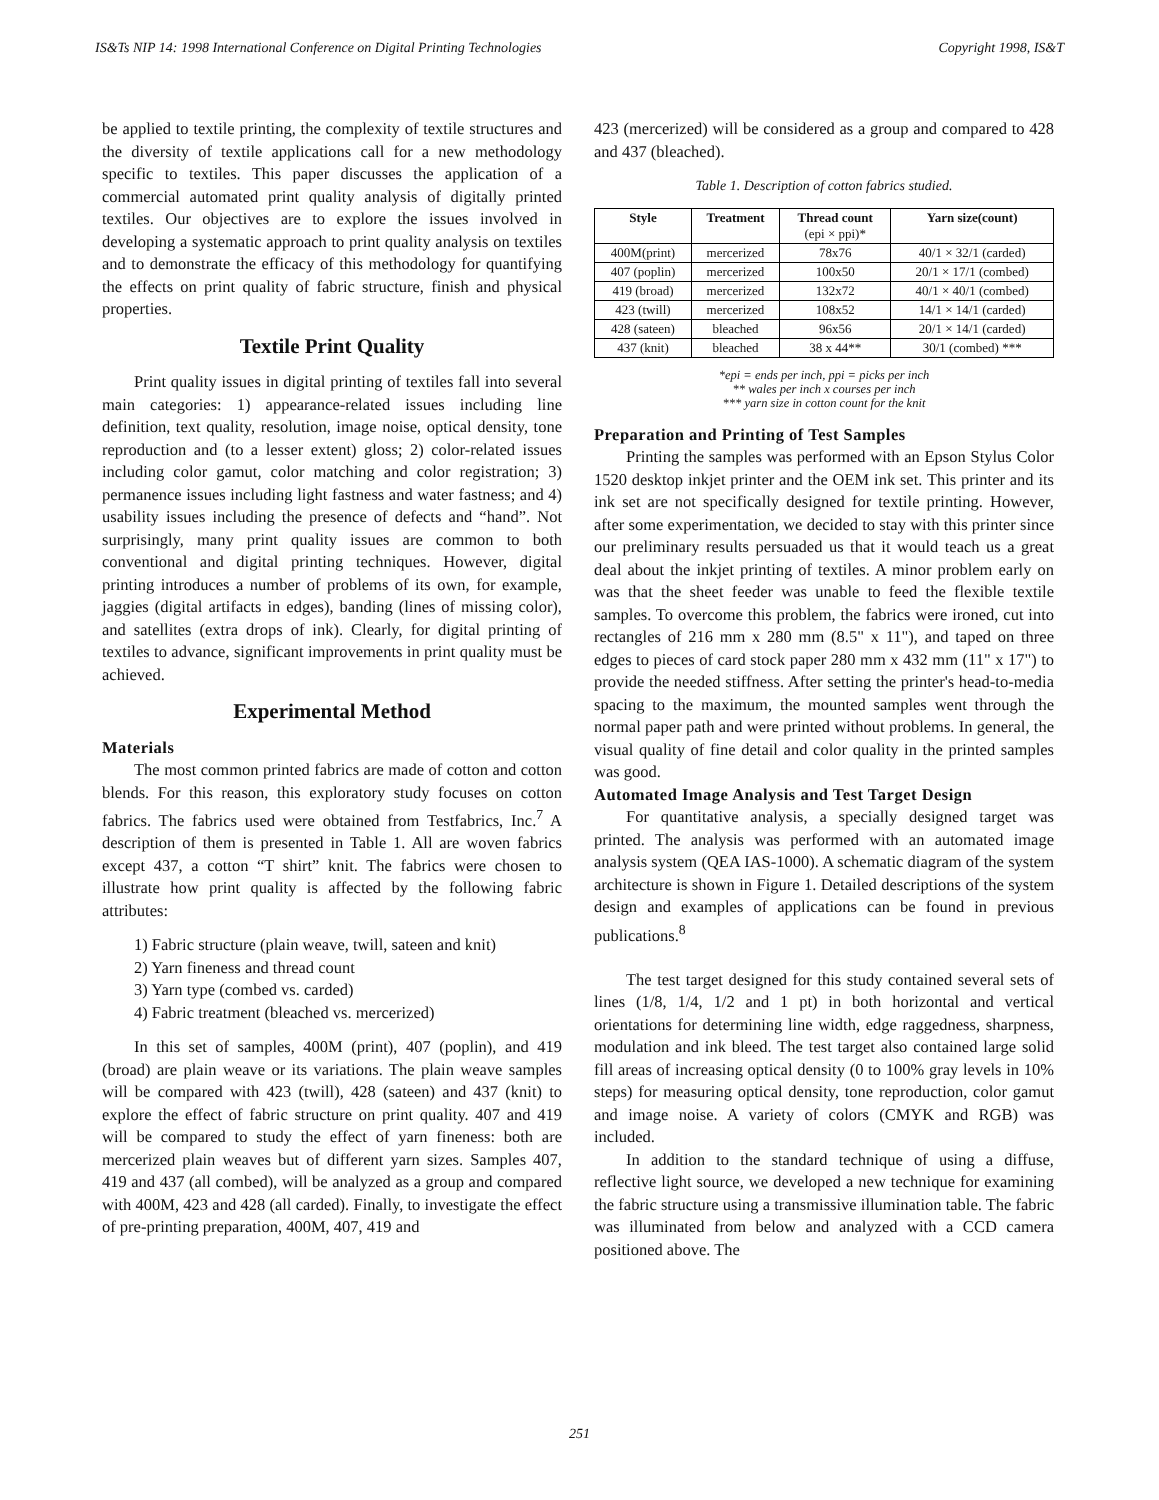IS&Ts NIP 14: 1998 International Conference on Digital Printing Technologies Copyright 1998, IS&T
be applied to textile printing, the complexity of textile structures and the diversity of textile applications call for a new methodology specific to textiles. This paper discusses the application of a commercial automated print quality analysis of digitally printed textiles. Our objectives are to explore the issues involved in developing a systematic approach to print quality analysis on textiles and to demonstrate the efficacy of this methodology for quantifying the effects on print quality of fabric structure, finish and physical properties.
Textile Print Quality
Print quality issues in digital printing of textiles fall into several main categories: 1) appearance-related issues including line definition, text quality, resolution, image noise, optical density, tone reproduction and (to a lesser extent) gloss; 2) color-related issues including color gamut, color matching and color registration; 3) permanence issues including light fastness and water fastness; and 4) usability issues including the presence of defects and “hand”. Not surprisingly, many print quality issues are common to both conventional and digital printing techniques. However, digital printing introduces a number of problems of its own, for example, jaggies (digital artifacts in edges), banding (lines of missing color), and satellites (extra drops of ink). Clearly, for digital printing of textiles to advance, significant improvements in print quality must be achieved.
Experimental Method
Materials
The most common printed fabrics are made of cotton and cotton blends. For this reason, this exploratory study focuses on cotton fabrics. The fabrics used were obtained from Testfabrics, Inc.<sup>7</sup> A description of them is presented in Table 1. All are woven fabrics except 437, a cotton “T shirt” knit. The fabrics were chosen to illustrate how print quality is affected by the following fabric attributes:
1) Fabric structure (plain weave, twill, sateen and knit)
2) Yarn fineness and thread count
3) Yarn type (combed vs. carded)
4) Fabric treatment (bleached vs. mercerized)
In this set of samples, 400M (print), 407 (poplin), and 419 (broad) are plain weave or its variations. The plain weave samples will be compared with 423 (twill), 428 (sateen) and 437 (knit) to explore the effect of fabric structure on print quality. 407 and 419 will be compared to study the effect of yarn fineness: both are mercerized plain weaves but of different yarn sizes. Samples 407, 419 and 437 (all combed), will be analyzed as a group and compared with 400M, 423 and 428 (all carded). Finally, to investigate the effect of pre-printing preparation, 400M, 407, 419 and
423 (mercerized) will be considered as a group and compared to 428 and 437 (bleached).
Table 1. Description of cotton fabrics studied.
| Style | Treatment | Thread count (epi × ppi)* | Yarn size(count) |
| --- | --- | --- | --- |
| 400M(print) | mercerized | 78x76 | 40/1 × 32/1 (carded) |
| 407 (poplin) | mercerized | 100x50 | 20/1 × 17/1 (combed) |
| 419 (broad) | mercerized | 132x72 | 40/1 × 40/1 (combed) |
| 423 (twill) | mercerized | 108x52 | 14/1 × 14/1 (carded) |
| 428 (sateen) | bleached | 96x56 | 20/1 × 14/1 (carded) |
| 437 (knit) | bleached | 38 x 44** | 30/1 (combed) *** |
*epi = ends per inch, ppi = picks per inch
** wales per inch x courses per inch
*** yarn size in cotton count for the knit
Preparation and Printing of Test Samples
Printing the samples was performed with an Epson Stylus Color 1520 desktop inkjet printer and the OEM ink set. This printer and its ink set are not specifically designed for textile printing. However, after some experimentation, we decided to stay with this printer since our preliminary results persuaded us that it would teach us a great deal about the inkjet printing of textiles. A minor problem early on was that the sheet feeder was unable to feed the flexible textile samples. To overcome this problem, the fabrics were ironed, cut into rectangles of 216 mm x 280 mm (8.5" x 11"), and taped on three edges to pieces of card stock paper 280 mm x 432 mm (11" x 17") to provide the needed stiffness. After setting the printer's head-to-media spacing to the maximum, the mounted samples went through the normal paper path and were printed without problems. In general, the visual quality of fine detail and color quality in the printed samples was good.
Automated Image Analysis and Test Target Design
For quantitative analysis, a specially designed target was printed. The analysis was performed with an automated image analysis system (QEA IAS-1000). A schematic diagram of the system architecture is shown in Figure 1. Detailed descriptions of the system design and examples of applications can be found in previous publications.<sup>8</sup>
The test target designed for this study contained several sets of lines (1/8, 1/4, 1/2 and 1 pt) in both horizontal and vertical orientations for determining line width, edge raggedness, sharpness, modulation and ink bleed. The test target also contained large solid fill areas of increasing optical density (0 to 100% gray levels in 10% steps) for measuring optical density, tone reproduction, color gamut and image noise. A variety of colors (CMYK and RGB) was included.
In addition to the standard technique of using a diffuse, reflective light source, we developed a new technique for examining the fabric structure using a transmissive illumination table. The fabric was illuminated from below and analyzed with a CCD camera positioned above. The
251